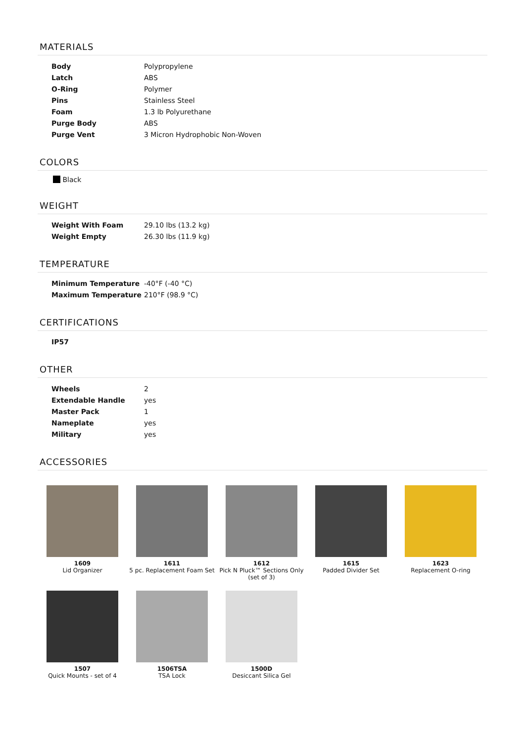MATERIALS
| Body | Polypropylene |
| Latch | ABS |
| O-Ring | Polymer |
| Pins | Stainless Steel |
| Foam | 1.3 lb Polyurethane |
| Purge Body | ABS |
| Purge Vent | 3 Micron Hydrophobic Non-Woven |
COLORS
Black
WEIGHT
| Weight With Foam | 29.10 lbs (13.2 kg) |
| Weight Empty | 26.30 lbs (11.9 kg) |
TEMPERATURE
| Minimum Temperature | -40°F (-40 °C) |
| Maximum Temperature | 210°F (98.9 °C) |
CERTIFICATIONS
| IP57 |
OTHER
| Wheels | 2 |
| Extendable Handle | yes |
| Master Pack | 1 |
| Nameplate | yes |
| Military | yes |
ACCESSORIES
1609
Lid Organizer
1611
5 pc. Replacement Foam Set
1612
Pick N Pluck™ Sections Only
(set of 3)
1615
Padded Divider Set
1623
Replacement O-ring
1507
Quick Mounts - set of 4
1506TSA
TSA Lock
1500D
Desiccant Silica Gel